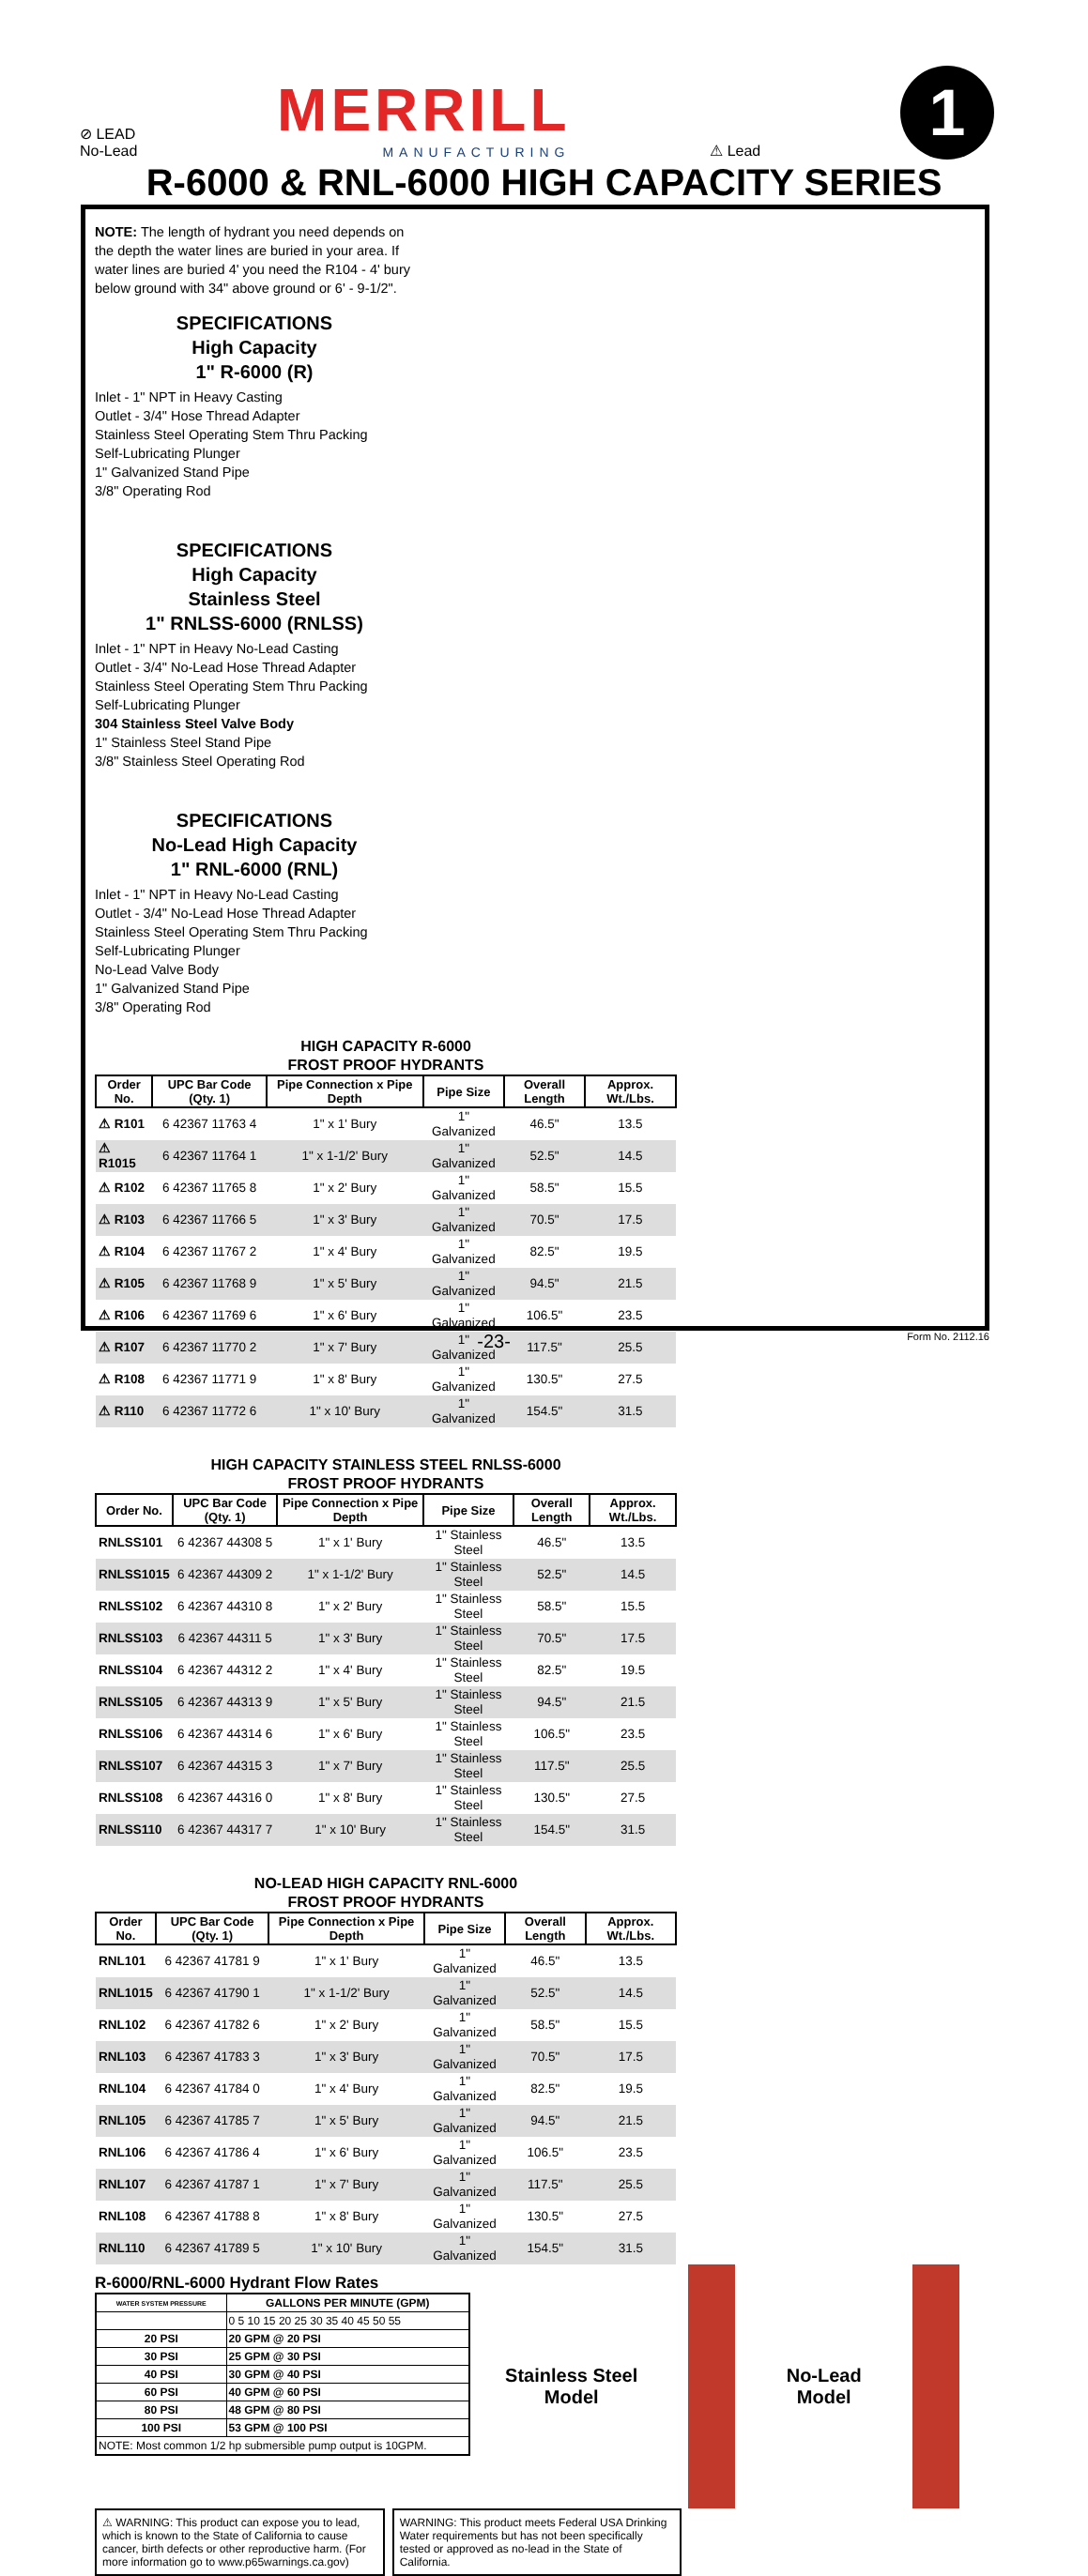⊘ LEAD
No-Lead
MERRILL
MANUFACTURING
⚠ Lead
1
R-6000 & RNL-6000 HIGH CAPACITY SERIES
NOTE: The length of hydrant you need depends on the depth the water lines are buried in your area. If water lines are buried 4' you need the R104 - 4' bury below ground with 34" above ground or 6' - 9-1/2".
SPECIFICATIONS
High Capacity
1" R-6000 (R)
Inlet - 1" NPT in Heavy Casting
Outlet - 3/4" Hose Thread Adapter
Stainless Steel Operating Stem Thru Packing
Self-Lubricating Plunger
1" Galvanized Stand Pipe
3/8" Operating Rod
SPECIFICATIONS
High Capacity
Stainless Steel
1" RNLSS-6000 (RNLSS)
Inlet - 1" NPT in Heavy No-Lead Casting
Outlet - 3/4" No-Lead Hose Thread Adapter
Stainless Steel Operating Stem Thru Packing
Self-Lubricating Plunger
304 Stainless Steel Valve Body
1" Stainless Steel Stand Pipe
3/8" Stainless Steel Operating Rod
SPECIFICATIONS
No-Lead High Capacity
1" RNL-6000 (RNL)
Inlet - 1" NPT in Heavy No-Lead Casting
Outlet - 3/4" No-Lead Hose Thread Adapter
Stainless Steel Operating Stem Thru Packing
Self-Lubricating Plunger
No-Lead Valve Body
1" Galvanized Stand Pipe
3/8" Operating Rod
HIGH CAPACITY R-6000
FROST PROOF HYDRANTS
| Order No. | UPC Bar Code (Qty. 1) | Pipe Connection x Pipe Depth | Pipe Size | Overall Length | Approx. Wt./Lbs. |
| --- | --- | --- | --- | --- | --- |
| ⚠ R101 | 6 42367 11763 4 | 1" x 1' Bury | 1" Galvanized | 46.5" | 13.5 |
| ⚠ R1015 | 6 42367 11764 1 | 1" x 1-1/2' Bury | 1" Galvanized | 52.5" | 14.5 |
| ⚠ R102 | 6 42367 11765 8 | 1" x 2' Bury | 1" Galvanized | 58.5" | 15.5 |
| ⚠ R103 | 6 42367 11766 5 | 1" x 3' Bury | 1" Galvanized | 70.5" | 17.5 |
| ⚠ R104 | 6 42367 11767 2 | 1" x 4' Bury | 1" Galvanized | 82.5" | 19.5 |
| ⚠ R105 | 6 42367 11768 9 | 1" x 5' Bury | 1" Galvanized | 94.5" | 21.5 |
| ⚠ R106 | 6 42367 11769 6 | 1" x 6' Bury | 1" Galvanized | 106.5" | 23.5 |
| ⚠ R107 | 6 42367 11770 2 | 1" x 7' Bury | 1" Galvanized | 117.5" | 25.5 |
| ⚠ R108 | 6 42367 11771 9 | 1" x 8' Bury | 1" Galvanized | 130.5" | 27.5 |
| ⚠ R110 | 6 42367 11772 6 | 1" x 10' Bury | 1" Galvanized | 154.5" | 31.5 |
HIGH CAPACITY STAINLESS STEEL RNLSS-6000
FROST PROOF HYDRANTS
| Order No. | UPC Bar Code (Qty. 1) | Pipe Connection x Pipe Depth | Pipe Size | Overall Length | Approx. Wt./Lbs. |
| --- | --- | --- | --- | --- | --- |
| RNLSS101 | 6 42367 44308 5 | 1" x 1' Bury | 1" Stainless Steel | 46.5" | 13.5 |
| RNLSS1015 | 6 42367 44309 2 | 1" x 1-1/2' Bury | 1" Stainless Steel | 52.5" | 14.5 |
| RNLSS102 | 6 42367 44310 8 | 1" x 2' Bury | 1" Stainless Steel | 58.5" | 15.5 |
| RNLSS103 | 6 42367 44311 5 | 1" x 3' Bury | 1" Stainless Steel | 70.5" | 17.5 |
| RNLSS104 | 6 42367 44312 2 | 1" x 4' Bury | 1" Stainless Steel | 82.5" | 19.5 |
| RNLSS105 | 6 42367 44313 9 | 1" x 5' Bury | 1" Stainless Steel | 94.5" | 21.5 |
| RNLSS106 | 6 42367 44314 6 | 1" x 6' Bury | 1" Stainless Steel | 106.5" | 23.5 |
| RNLSS107 | 6 42367 44315 3 | 1" x 7' Bury | 1" Stainless Steel | 117.5" | 25.5 |
| RNLSS108 | 6 42367 44316 0 | 1" x 8' Bury | 1" Stainless Steel | 130.5" | 27.5 |
| RNLSS110 | 6 42367 44317 7 | 1" x 10' Bury | 1" Stainless Steel | 154.5" | 31.5 |
NO-LEAD HIGH CAPACITY RNL-6000
FROST PROOF HYDRANTS
| Order No. | UPC Bar Code (Qty. 1) | Pipe Connection x Pipe Depth | Pipe Size | Overall Length | Approx. Wt./Lbs. |
| --- | --- | --- | --- | --- | --- |
| RNL101 | 6 42367 41781 9 | 1" x 1' Bury | 1" Galvanized | 46.5" | 13.5 |
| RNL1015 | 6 42367 41790 1 | 1" x 1-1/2' Bury | 1" Galvanized | 52.5" | 14.5 |
| RNL102 | 6 42367 41782 6 | 1" x 2' Bury | 1" Galvanized | 58.5" | 15.5 |
| RNL103 | 6 42367 41783 3 | 1" x 3' Bury | 1" Galvanized | 70.5" | 17.5 |
| RNL104 | 6 42367 41784 0 | 1" x 4' Bury | 1" Galvanized | 82.5" | 19.5 |
| RNL105 | 6 42367 41785 7 | 1" x 5' Bury | 1" Galvanized | 94.5" | 21.5 |
| RNL106 | 6 42367 41786 4 | 1" x 6' Bury | 1" Galvanized | 106.5" | 23.5 |
| RNL107 | 6 42367 41787 1 | 1" x 7' Bury | 1" Galvanized | 117.5" | 25.5 |
| RNL108 | 6 42367 41788 8 | 1" x 8' Bury | 1" Galvanized | 130.5" | 27.5 |
| RNL110 | 6 42367 41789 5 | 1" x 10' Bury | 1" Galvanized | 154.5" | 31.5 |
R-6000/RNL-6000 Hydrant Flow Rates
| WATER SYSTEM PRESSURE | GALLONS PER MINUTE (GPM) |
| --- | --- |
| | 0 5 10 15 20 25 30 35 40 45 50 55 |
| 20 PSI | 20 GPM @ 20 PSI |
| 30 PSI | 25 GPM @ 30 PSI |
| 40 PSI | 30 GPM @ 40 PSI |
| 60 PSI | 40 GPM @ 60 PSI |
| 80 PSI | 48 GPM @ 80 PSI |
| 100 PSI | 53 GPM @ 100 PSI |
| NOTE: Most common 1/2 hp submersible pump output is 10GPM. | |
Stainless Steel
Model
No-Lead
Model
⚠ WARNING: This product can expose you to lead, which is known to the State of California to cause cancer, birth defects or other reproductive harm. (For more information go to www.p65warnings.ca.gov)
WARNING: This product meets Federal USA Drinking Water requirements but has not been specifically tested or approved as no-lead in the State of California.
-23- Form No. 2112.16